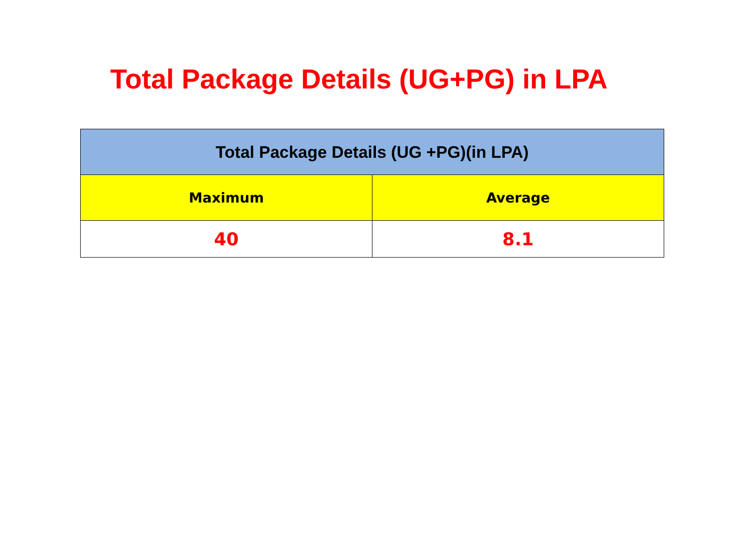Total Package Details (UG+PG) in LPA
| Total Package Details (UG +PG)(in LPA) | |
| --- | --- |
| Maximum | Average |
| 40 | 8.1 |